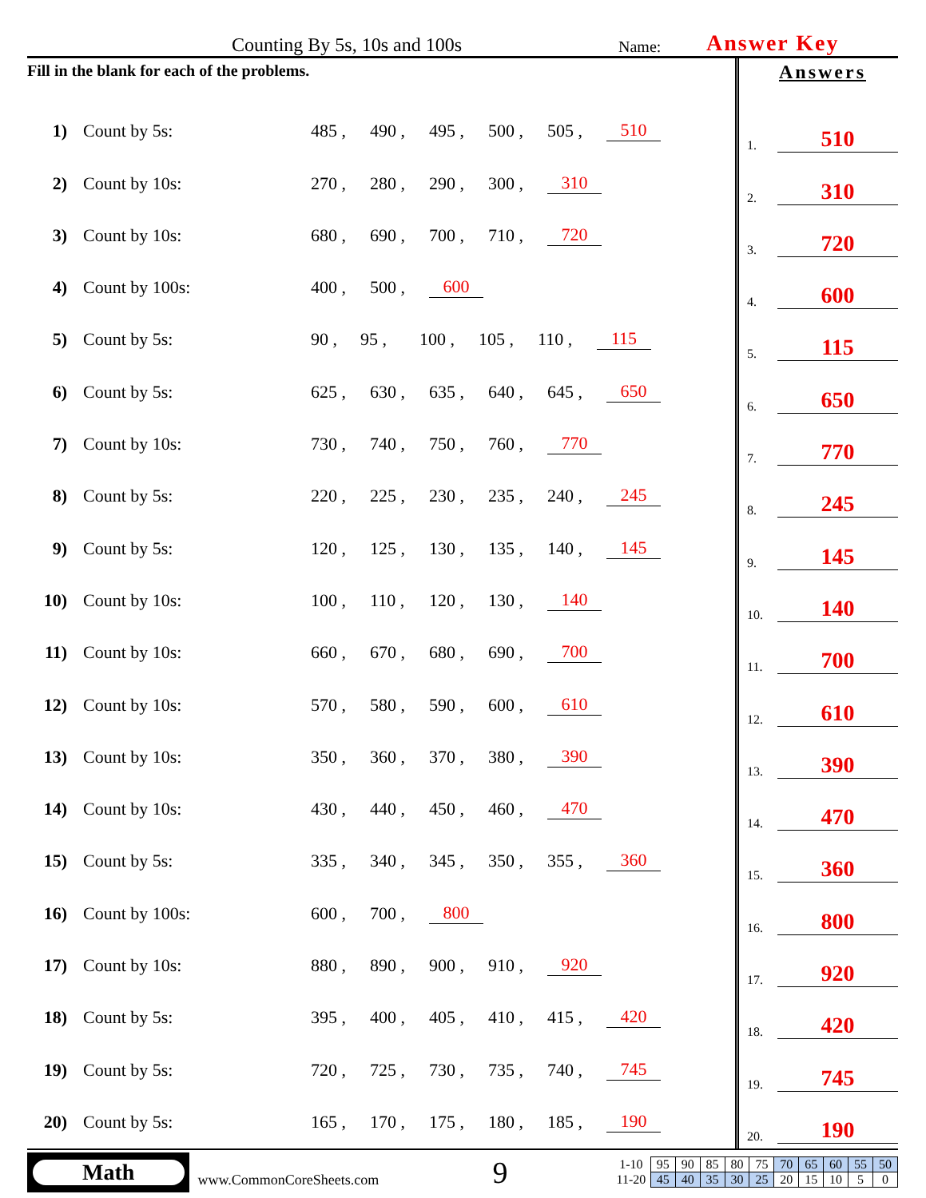Counting By 5s, 10s and 100s
Name:
Answer Key
Fill in the blank for each of the problems.
1) Count by 5s: 485 , 490 , 495 , 500 , 505 , 510
2) Count by 10s: 270 , 280 , 290 , 300 , 310
3) Count by 10s: 680 , 690 , 700 , 710 , 720
4) Count by 100s: 400 , 500 , 600
5) Count by 5s: 90 , 95 , 100 , 105 , 110 , 115
6) Count by 5s: 625 , 630 , 635 , 640 , 645 , 650
7) Count by 10s: 730 , 740 , 750 , 760 , 770
8) Count by 5s: 220 , 225 , 230 , 235 , 240 , 245
9) Count by 5s: 120 , 125 , 130 , 135 , 140 , 145
10) Count by 10s: 100 , 110 , 120 , 130 , 140
11) Count by 10s: 660 , 670 , 680 , 690 , 700
12) Count by 10s: 570 , 580 , 590 , 600 , 610
13) Count by 10s: 350 , 360 , 370 , 380 , 390
14) Count by 10s: 430 , 440 , 450 , 460 , 470
15) Count by 5s: 335 , 340 , 345 , 350 , 355 , 360
16) Count by 100s: 600 , 700 , 800
17) Count by 10s: 880 , 890 , 900 , 910 , 920
18) Count by 5s: 395 , 400 , 405 , 410 , 415 , 420
19) Count by 5s: 720 , 725 , 730 , 735 , 740 , 745
20) Count by 5s: 165 , 170 , 175 , 180 , 185 , 190
Answers
1. 510
2. 310
3. 720
4. 600
5. 115
6. 650
7. 770
8. 245
9. 145
10. 140
11. 700
12. 610
13. 390
14. 470
15. 360
16. 800
17. 920
18. 420
19. 745
20. 190
Math
www.CommonCoreSheets.com
9
| 1-10 | 95 | 90 | 85 | 80 | 75 | 70 | 65 | 60 | 55 | 50 |
| 11-20 | 45 | 40 | 35 | 30 | 25 | 20 | 15 | 10 | 5 | 0 |